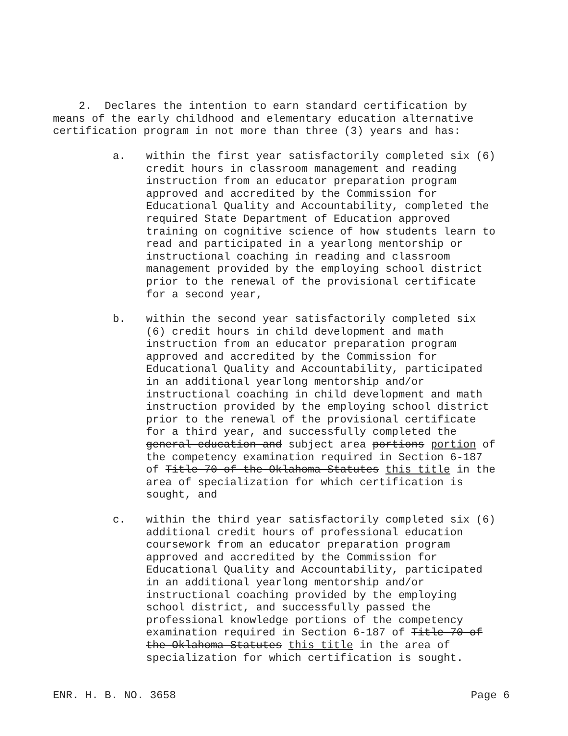2. Declares the intention to earn standard certification by means of the early childhood and elementary education alternative certification program in not more than three (3) years and has:
a. within the first year satisfactorily completed six (6) credit hours in classroom management and reading instruction from an educator preparation program approved and accredited by the Commission for Educational Quality and Accountability, completed the required State Department of Education approved training on cognitive science of how students learn to read and participated in a yearlong mentorship or instructional coaching in reading and classroom management provided by the employing school district prior to the renewal of the provisional certificate for a second year,
b. within the second year satisfactorily completed six (6) credit hours in child development and math instruction from an educator preparation program approved and accredited by the Commission for Educational Quality and Accountability, participated in an additional yearlong mentorship and/or instructional coaching in child development and math instruction provided by the employing school district prior to the renewal of the provisional certificate for a third year, and successfully completed the general education and subject area portions portion of the competency examination required in Section 6-187 of Title 70 of the Oklahoma Statutes this title in the area of specialization for which certification is sought, and
c. within the third year satisfactorily completed six (6) additional credit hours of professional education coursework from an educator preparation program approved and accredited by the Commission for Educational Quality and Accountability, participated in an additional yearlong mentorship and/or instructional coaching provided by the employing school district, and successfully passed the professional knowledge portions of the competency examination required in Section 6-187 of Title 70 of the Oklahoma Statutes this title in the area of specialization for which certification is sought.
ENR. H. B. NO. 3658 Page 6